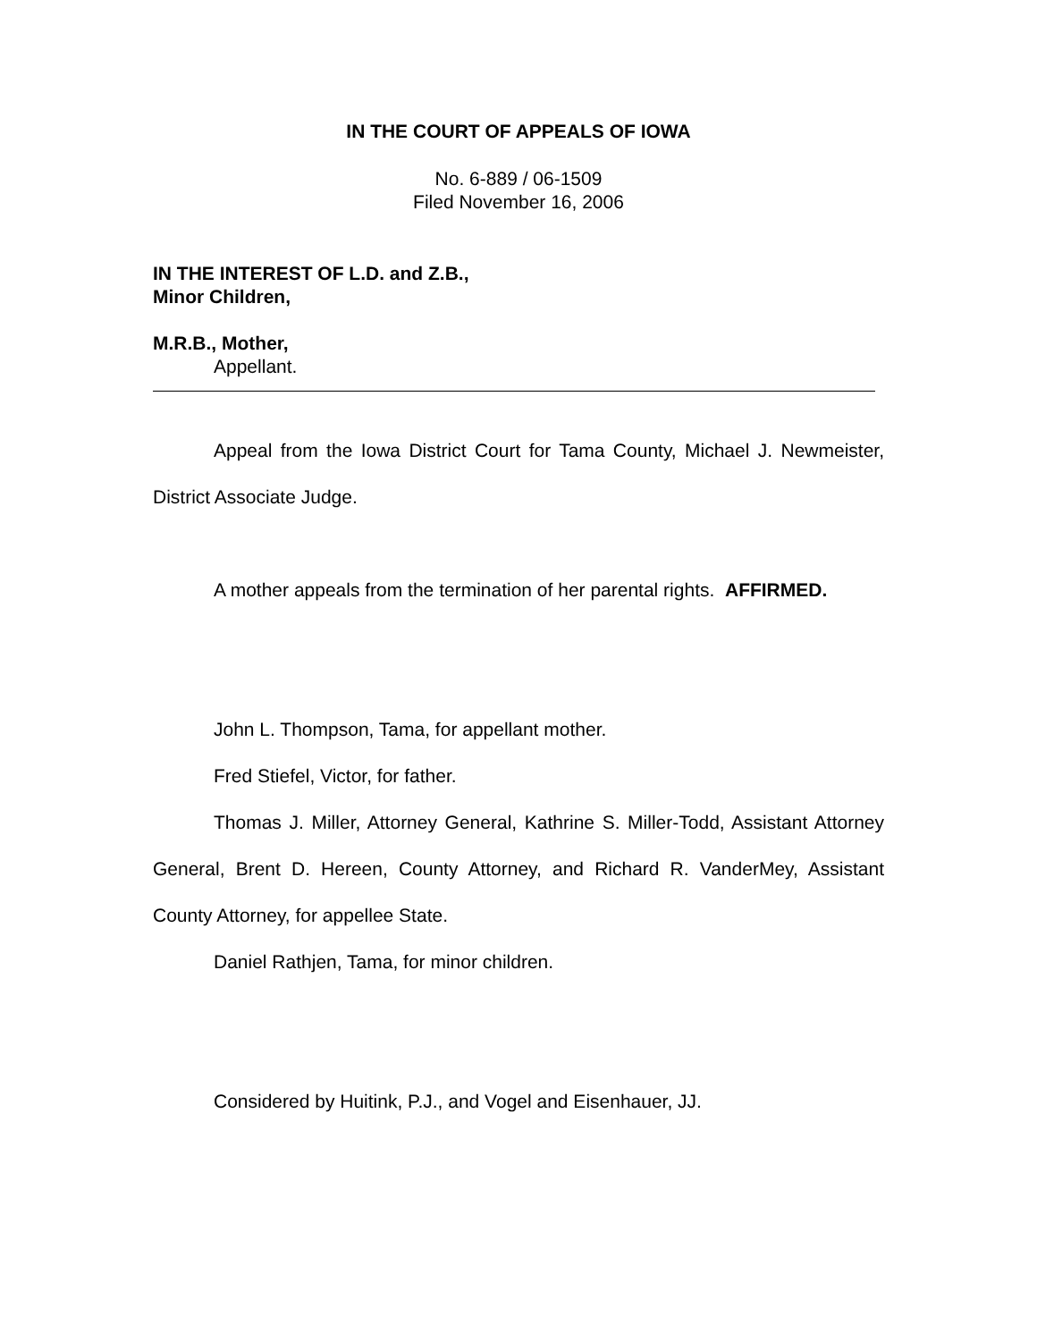IN THE COURT OF APPEALS OF IOWA
No. 6-889 / 06-1509
Filed November 16, 2006
IN THE INTEREST OF L.D. and Z.B.,
Minor Children,
M.R.B., Mother,
Appellant.
Appeal from the Iowa District Court for Tama County, Michael J. Newmeister, District Associate Judge.
A mother appeals from the termination of her parental rights. AFFIRMED.
John L. Thompson, Tama, for appellant mother.
Fred Stiefel, Victor, for father.
Thomas J. Miller, Attorney General, Kathrine S. Miller-Todd, Assistant Attorney General, Brent D. Hereen, County Attorney, and Richard R. VanderMey, Assistant County Attorney, for appellee State.
Daniel Rathjen, Tama, for minor children.
Considered by Huitink, P.J., and Vogel and Eisenhauer, JJ.